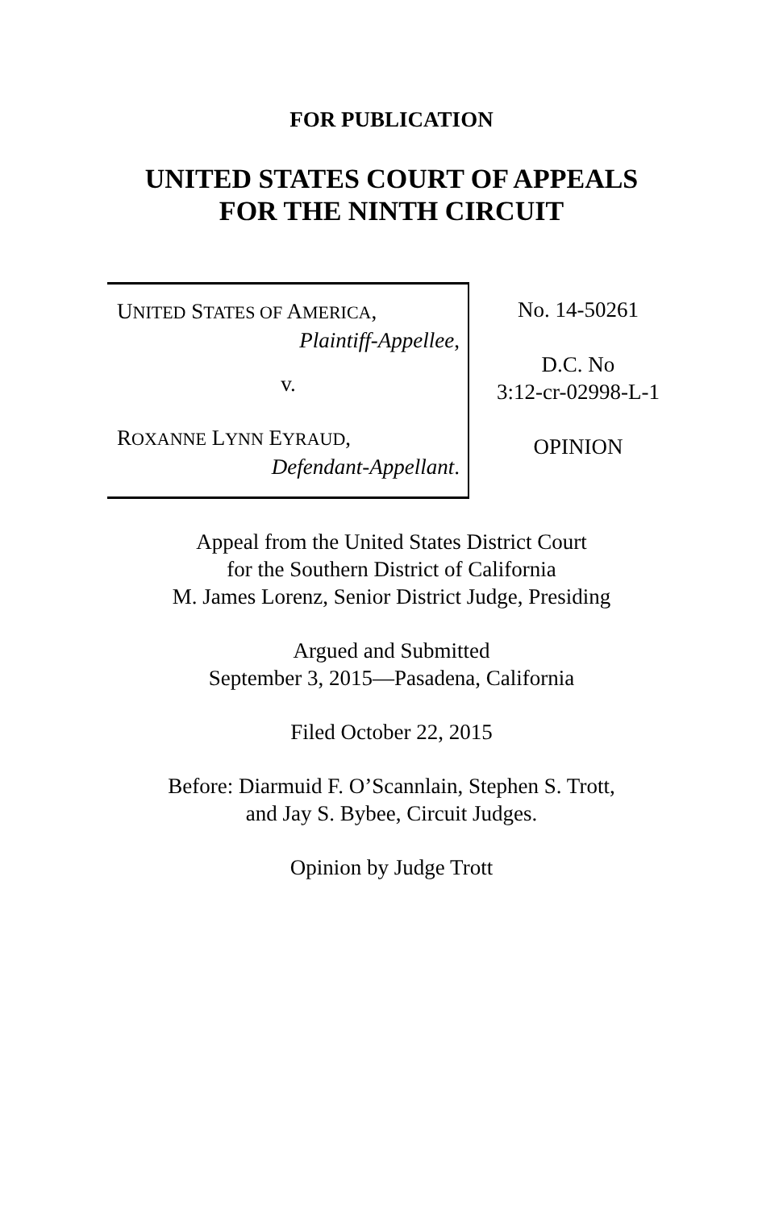FOR PUBLICATION
UNITED STATES COURT OF APPEALS
FOR THE NINTH CIRCUIT
UNITED STATES OF AMERICA,
Plaintiff-Appellee,
v.
ROXANNE LYNN EYRAUD,
Defendant-Appellant.
No. 14-50261
D.C. No
3:12-cr-02998-L-1
OPINION
Appeal from the United States District Court
for the Southern District of California
M. James Lorenz, Senior District Judge, Presiding
Argued and Submitted
September 3, 2015—Pasadena, California
Filed October 22, 2015
Before: Diarmuid F. O’Scannlain, Stephen S. Trott,
and Jay S. Bybee, Circuit Judges.
Opinion by Judge Trott